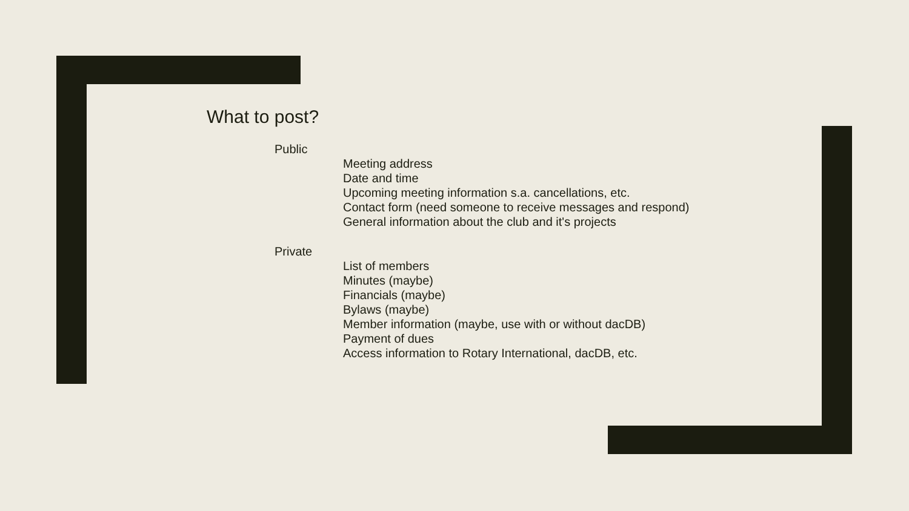What to post?
Public
Meeting address
Date and time
Upcoming meeting information s.a. cancellations, etc.
Contact form (need someone to receive messages and respond)
General information about the club and it's projects
Private
List of members
Minutes (maybe)
Financials (maybe)
Bylaws (maybe)
Member information (maybe, use with or without dacDB)
Payment of dues
Access information to Rotary International, dacDB, etc.